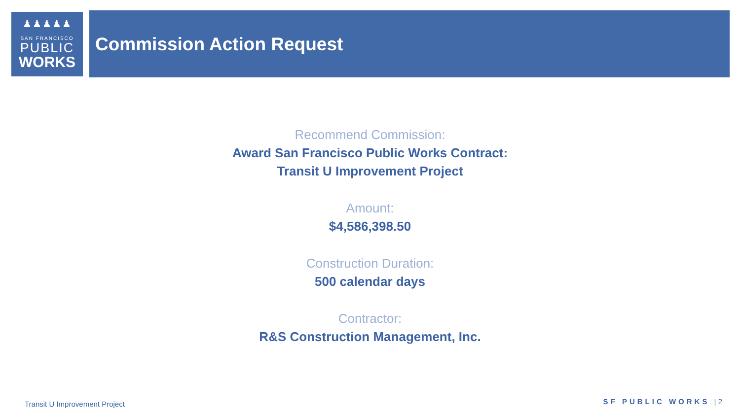♟♟♟♟♟
SAN FRANCISCO
PUBLIC
WORKS
Commission Action Request
Recommend Commission:
Award San Francisco Public Works Contract:
Transit U Improvement Project
Amount:
$4,586,398.50
Construction Duration:
500 calendar days
Contractor:
R&S Construction Management, Inc.
Transit U Improvement Project SF PUBLIC WORKS | 2